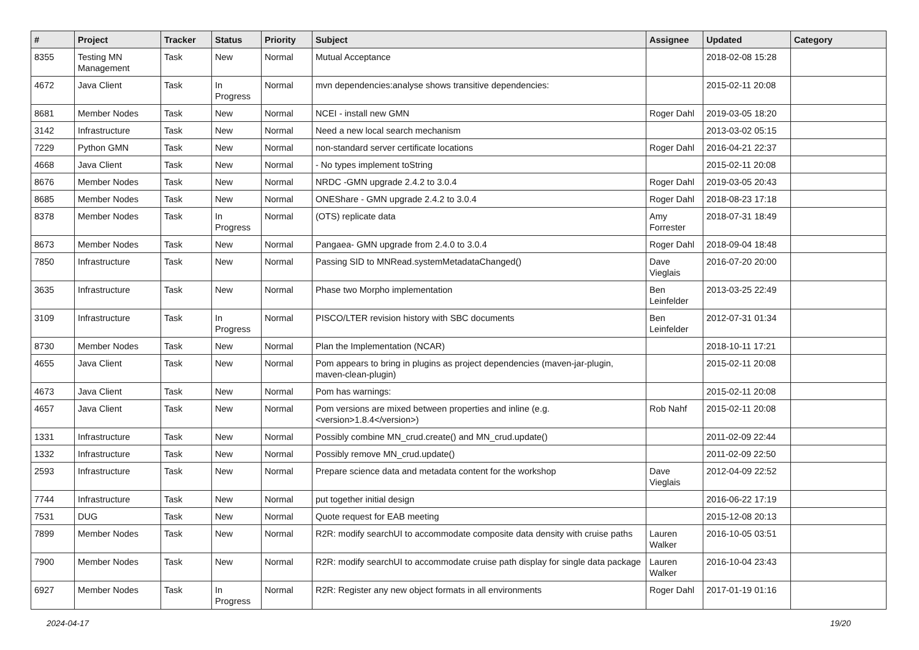| # | Project | Tracker | Status | Priority | Subject | Assignee | Updated | Category |
| --- | --- | --- | --- | --- | --- | --- | --- | --- |
| 8355 | Testing MN Management | Task | New | Normal | Mutual Acceptance | | 2018-02-08 15:28 | |
| 4672 | Java Client | Task | In Progress | Normal | mvn dependencies:analyse shows transitive dependencies: | | 2015-02-11 20:08 | |
| 8681 | Member Nodes | Task | New | Normal | NCEI - install new GMN | Roger Dahl | 2019-03-05 18:20 | |
| 3142 | Infrastructure | Task | New | Normal | Need a new local search mechanism | | 2013-03-02 05:15 | |
| 7229 | Python GMN | Task | New | Normal | non-standard server certificate locations | Roger Dahl | 2016-04-21 22:37 | |
| 4668 | Java Client | Task | New | Normal | - No types implement toString | | 2015-02-11 20:08 | |
| 8676 | Member Nodes | Task | New | Normal | NRDC -GMN upgrade 2.4.2 to 3.0.4 | Roger Dahl | 2019-03-05 20:43 | |
| 8685 | Member Nodes | Task | New | Normal | ONEShare - GMN upgrade 2.4.2 to 3.0.4 | Roger Dahl | 2018-08-23 17:18 | |
| 8378 | Member Nodes | Task | In Progress | Normal | (OTS) replicate data | Amy Forrester | 2018-07-31 18:49 | |
| 8673 | Member Nodes | Task | New | Normal | Pangaea- GMN upgrade from 2.4.0 to 3.0.4 | Roger Dahl | 2018-09-04 18:48 | |
| 7850 | Infrastructure | Task | New | Normal | Passing SID to MNRead.systemMetadataChanged() | Dave Vieglais | 2016-07-20 20:00 | |
| 3635 | Infrastructure | Task | New | Normal | Phase two Morpho implementation | Ben Leinfelder | 2013-03-25 22:49 | |
| 3109 | Infrastructure | Task | In Progress | Normal | PISCO/LTER revision history with SBC documents | Ben Leinfelder | 2012-07-31 01:34 | |
| 8730 | Member Nodes | Task | New | Normal | Plan the Implementation (NCAR) | | 2018-10-11 17:21 | |
| 4655 | Java Client | Task | New | Normal | Pom appears to bring in plugins as project dependencies (maven-jar-plugin, maven-clean-plugin) | | 2015-02-11 20:08 | |
| 4673 | Java Client | Task | New | Normal | Pom has warnings: | | 2015-02-11 20:08 | |
| 4657 | Java Client | Task | New | Normal | Pom versions are mixed between properties and inline (e.g. <version>1.8.4</version>) | Rob Nahf | 2015-02-11 20:08 | |
| 1331 | Infrastructure | Task | New | Normal | Possibly combine MN_crud.create() and MN_crud.update() | | 2011-02-09 22:44 | |
| 1332 | Infrastructure | Task | New | Normal | Possibly remove MN_crud.update() | | 2011-02-09 22:50 | |
| 2593 | Infrastructure | Task | New | Normal | Prepare science data and metadata content for the workshop | Dave Vieglais | 2012-04-09 22:52 | |
| 7744 | Infrastructure | Task | New | Normal | put together initial design | | 2016-06-22 17:19 | |
| 7531 | DUG | Task | New | Normal | Quote request for EAB meeting | | 2015-12-08 20:13 | |
| 7899 | Member Nodes | Task | New | Normal | R2R: modify searchUI to accommodate composite data density with cruise paths | Lauren Walker | 2016-10-05 03:51 | |
| 7900 | Member Nodes | Task | New | Normal | R2R: modify searchUI to accommodate cruise path display for single data package | Lauren Walker | 2016-10-04 23:43 | |
| 6927 | Member Nodes | Task | In Progress | Normal | R2R: Register any new object formats in all environments | Roger Dahl | 2017-01-19 01:16 | |
2024-04-17 19/20